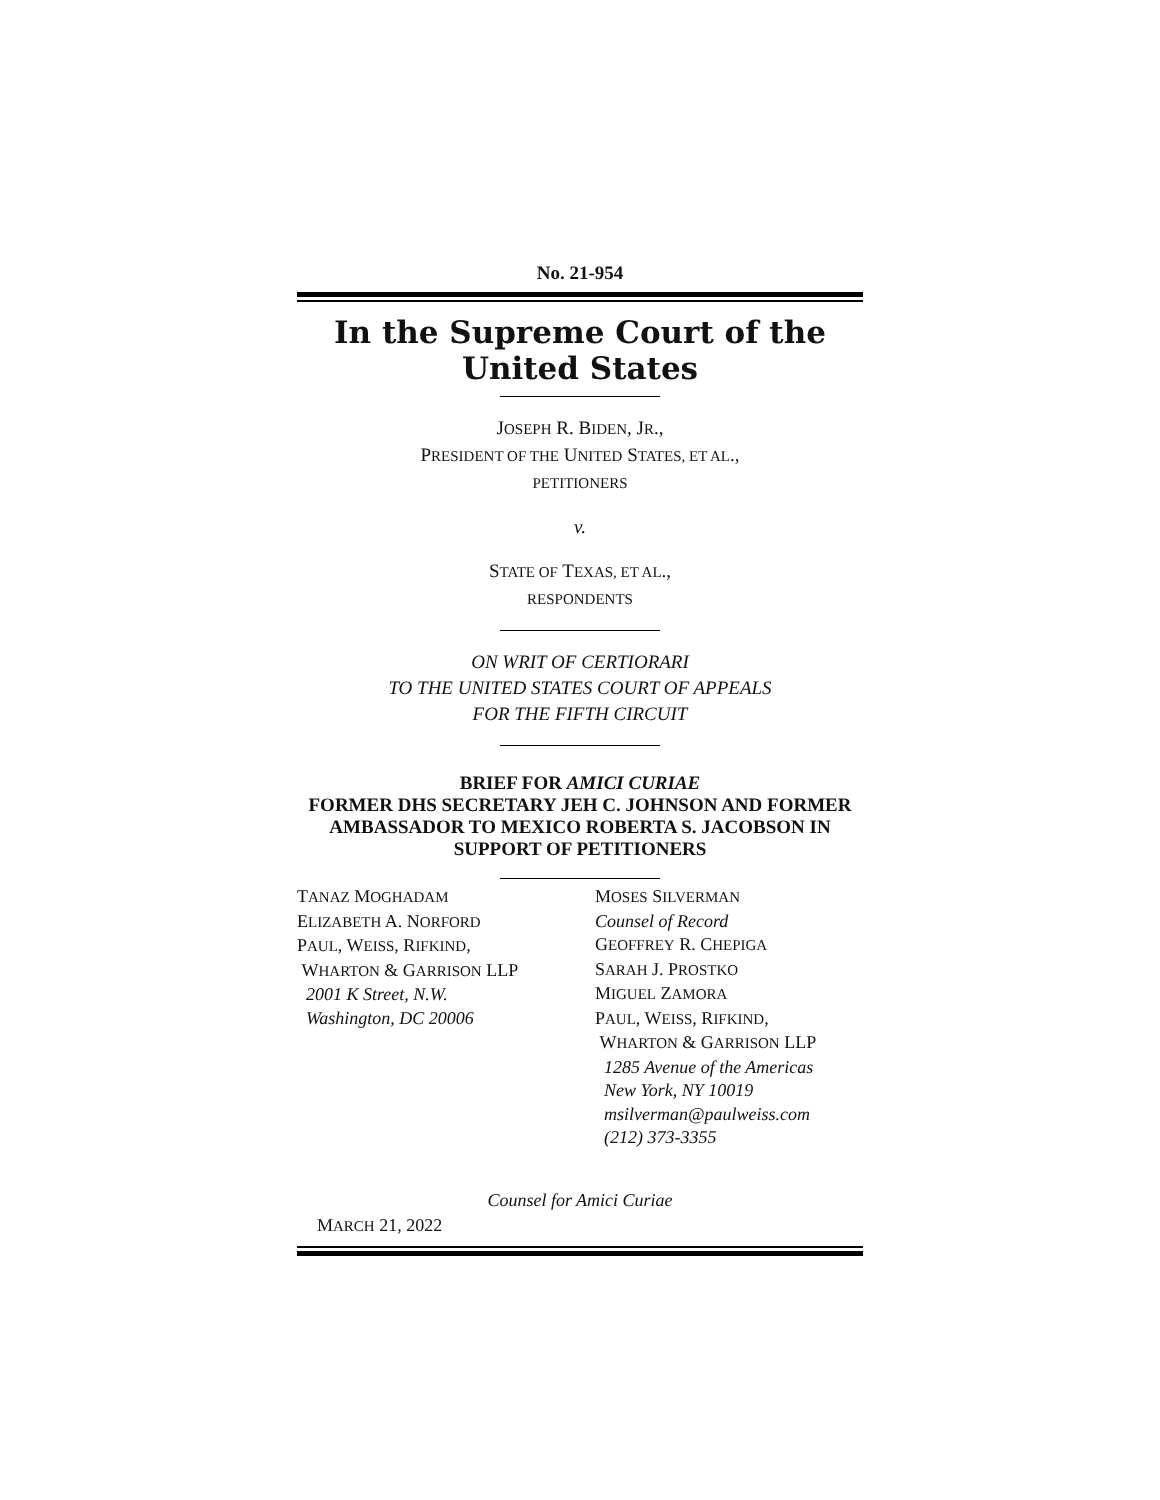No. 21-954
In the Supreme Court of the United States
JOSEPH R. BIDEN, JR.,
PRESIDENT OF THE UNITED STATES, ET AL.,
PETITIONERS
v.
STATE OF TEXAS, ET AL.,
RESPONDENTS
ON WRIT OF CERTIORARI
TO THE UNITED STATES COURT OF APPEALS
FOR THE FIFTH CIRCUIT
BRIEF FOR AMICI CURIAE
FORMER DHS SECRETARY JEH C. JOHNSON AND FORMER AMBASSADOR TO MEXICO ROBERTA S. JACOBSON IN SUPPORT OF PETITIONERS
TANAZ MOGHADAM
ELIZABETH A. NORFORD
PAUL, WEISS, RIFKIND,
WHARTON & GARRISON LLP
2001 K Street, N.W.
Washington, DC 20006
MOSES SILVERMAN
Counsel of Record
GEOFFREY R. CHEPIGA
SARAH J. PROSTKO
MIGUEL ZAMORA
PAUL, WEISS, RIFKIND,
WHARTON & GARRISON LLP
1285 Avenue of the Americas
New York, NY 10019
msilverman@paulweiss.com
(212) 373-3355
Counsel for Amici Curiae
MARCH 21, 2022